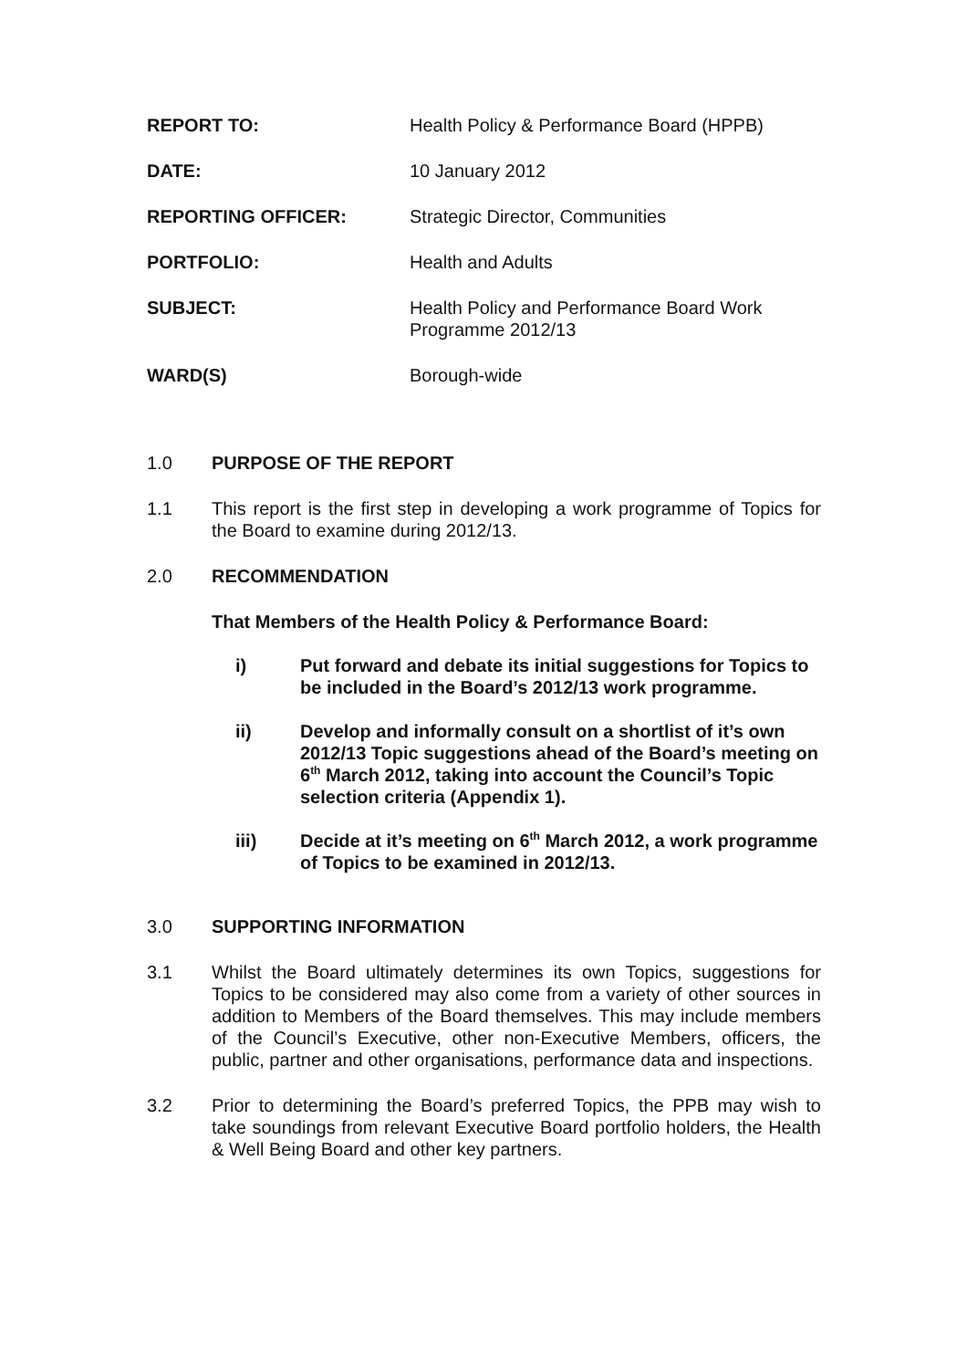REPORT TO: Health Policy & Performance Board (HPPB)
DATE: 10 January 2012
REPORTING OFFICER: Strategic Director, Communities
PORTFOLIO: Health and Adults
SUBJECT: Health Policy and Performance Board Work
Programme 2012/13
WARD(S) Borough-wide
1.0 PURPOSE OF THE REPORT
1.1 This report is the first step in developing a work programme of Topics for the Board to examine during 2012/13.
2.0 RECOMMENDATION
That Members of the Health Policy & Performance Board:
i) Put forward and debate its initial suggestions for Topics to be included in the Board’s 2012/13 work programme.
ii) Develop and informally consult on a shortlist of it’s own 2012/13 Topic suggestions ahead of the Board’s meeting on 6<sup>th</sup> March 2012, taking into account the Council’s Topic selection criteria (Appendix 1).
iii) Decide at it’s meeting on 6<sup>th</sup> March 2012, a work programme of Topics to be examined in 2012/13.
3.0 SUPPORTING INFORMATION
3.1 Whilst the Board ultimately determines its own Topics, suggestions for Topics to be considered may also come from a variety of other sources in addition to Members of the Board themselves. This may include members of the Council’s Executive, other non-Executive Members, officers, the public, partner and other organisations, performance data and inspections.
3.2 Prior to determining the Board’s preferred Topics, the PPB may wish to take soundings from relevant Executive Board portfolio holders, the Health & Well Being Board and other key partners.